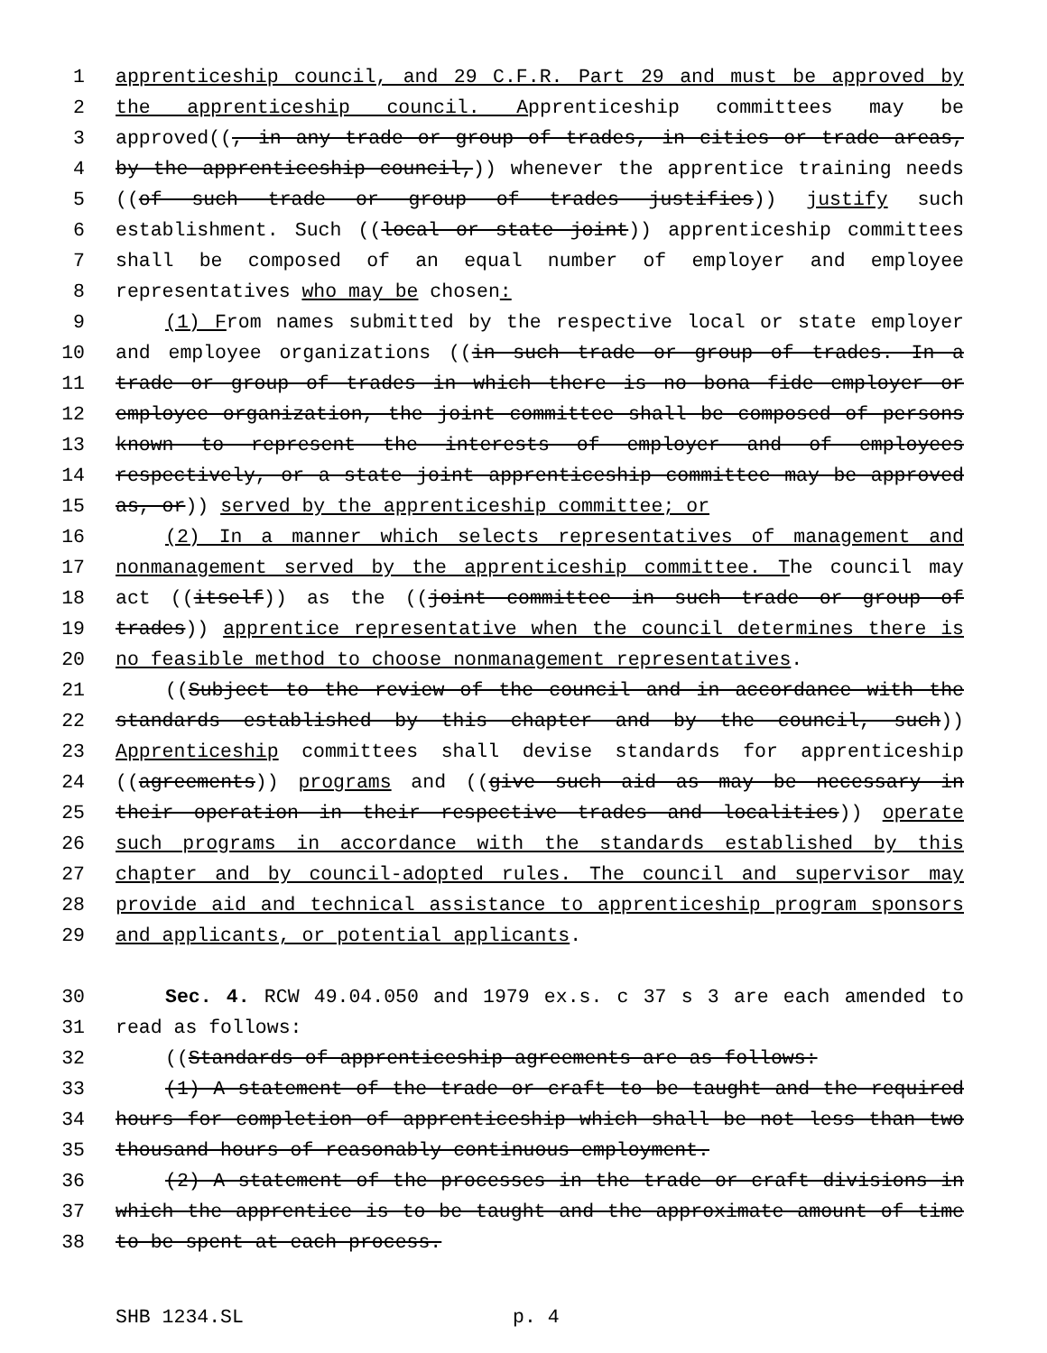1 apprenticeship council, and 29 C.F.R. Part 29 and must be approved by
2 the apprenticeship council. Apprenticeship committees may be
3 approved((, in any trade or group of trades, in cities or trade areas,
4 by the apprenticeship council,)) whenever the apprentice training needs
5 ((of such trade or group of trades justifies)) justify such
6 establishment. Such ((local or state joint)) apprenticeship committees
7 shall be composed of an equal number of employer and employee
8 representatives who may be chosen:
9 (1) From names submitted by the respective local or state employer
10 and employee organizations ((in such trade or group of trades. In a
11 trade or group of trades in which there is no bona fide employer or
12 employee organization, the joint committee shall be composed of persons
13 known to represent the interests of employer and of employees
14 respectively, or a state joint apprenticeship committee may be approved
15 as, or)) served by the apprenticeship committee; or
16 (2) In a manner which selects representatives of management and
17 nonmanagement served by the apprenticeship committee. The council may
18 act ((itself)) as the ((joint committee in such trade or group of
19 trades)) apprentice representative when the council determines there is
20 no feasible method to choose nonmanagement representatives.
21 ((Subject to the review of the council and in accordance with the
22 standards established by this chapter and by the council, such))
23 Apprenticeship committees shall devise standards for apprenticeship
24 ((agreements)) programs and ((give such aid as may be necessary in
25 their operation in their respective trades and localities)) operate
26 such programs in accordance with the standards established by this
27 chapter and by council-adopted rules. The council and supervisor may
28 provide aid and technical assistance to apprenticeship program sponsors
29 and applicants, or potential applicants.
30 Sec. 4. RCW 49.04.050 and 1979 ex.s. c 37 s 3 are each amended to
31 read as follows:
32 ((Standards of apprenticeship agreements are as follows:
33 (1) A statement of the trade or craft to be taught and the required
34 hours for completion of apprenticeship which shall be not less than two
35 thousand hours of reasonably continuous employment.
36 (2) A statement of the processes in the trade or craft divisions in
37 which the apprentice is to be taught and the approximate amount of time
38 to be spent at each process.
SHB 1234.SL p. 4